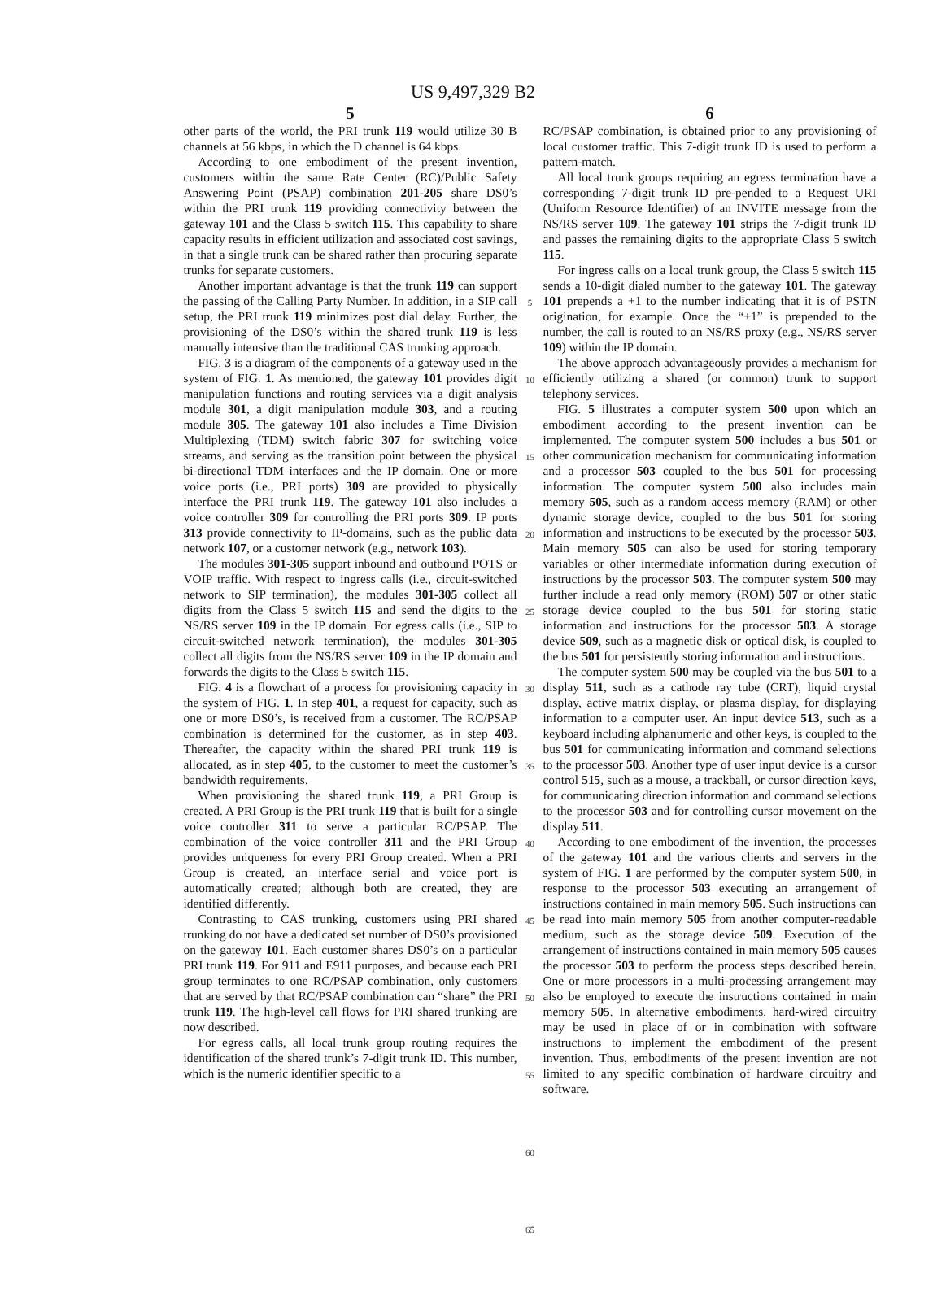US 9,497,329 B2
5
other parts of the world, the PRI trunk 119 would utilize 30 B channels at 56 kbps, in which the D channel is 64 kbps.
According to one embodiment of the present invention, customers within the same Rate Center (RC)/Public Safety Answering Point (PSAP) combination 201-205 share DS0’s within the PRI trunk 119 providing connectivity between the gateway 101 and the Class 5 switch 115. This capability to share capacity results in efficient utilization and associated cost savings, in that a single trunk can be shared rather than procuring separate trunks for separate customers.
Another important advantage is that the trunk 119 can support the passing of the Calling Party Number. In addition, in a SIP call setup, the PRI trunk 119 minimizes post dial delay. Further, the provisioning of the DS0’s within the shared trunk 119 is less manually intensive than the traditional CAS trunking approach.
FIG. 3 is a diagram of the components of a gateway used in the system of FIG. 1. As mentioned, the gateway 101 provides digit manipulation functions and routing services via a digit analysis module 301, a digit manipulation module 303, and a routing module 305. The gateway 101 also includes a Time Division Multiplexing (TDM) switch fabric 307 for switching voice streams, and serving as the transition point between the physical bi-directional TDM interfaces and the IP domain. One or more voice ports (i.e., PRI ports) 309 are provided to physically interface the PRI trunk 119. The gateway 101 also includes a voice controller 309 for controlling the PRI ports 309. IP ports 313 provide connectivity to IP-domains, such as the public data network 107, or a customer network (e.g., network 103).
The modules 301-305 support inbound and outbound POTS or VOIP traffic. With respect to ingress calls (i.e., circuit-switched network to SIP termination), the modules 301-305 collect all digits from the Class 5 switch 115 and send the digits to the NS/RS server 109 in the IP domain. For egress calls (i.e., SIP to circuit-switched network termination), the modules 301-305 collect all digits from the NS/RS server 109 in the IP domain and forwards the digits to the Class 5 switch 115.
FIG. 4 is a flowchart of a process for provisioning capacity in the system of FIG. 1. In step 401, a request for capacity, such as one or more DS0’s, is received from a customer. The RC/PSAP combination is determined for the customer, as in step 403. Thereafter, the capacity within the shared PRI trunk 119 is allocated, as in step 405, to the customer to meet the customer’s bandwidth requirements.
When provisioning the shared trunk 119, a PRI Group is created. A PRI Group is the PRI trunk 119 that is built for a single voice controller 311 to serve a particular RC/PSAP. The combination of the voice controller 311 and the PRI Group provides uniqueness for every PRI Group created. When a PRI Group is created, an interface serial and voice port is automatically created; although both are created, they are identified differently.
Contrasting to CAS trunking, customers using PRI shared trunking do not have a dedicated set number of DS0’s provisioned on the gateway 101. Each customer shares DS0’s on a particular PRI trunk 119. For 911 and E911 purposes, and because each PRI group terminates to one RC/PSAP combination, only customers that are served by that RC/PSAP combination can “share” the PRI trunk 119. The high-level call flows for PRI shared trunking are now described.
For egress calls, all local trunk group routing requires the identification of the shared trunk’s 7-digit trunk ID. This number, which is the numeric identifier specific to a
5
10
15
20
25
30
35
40
45
50
55
60
65
6
RC/PSAP combination, is obtained prior to any provisioning of local customer traffic. This 7-digit trunk ID is used to perform a pattern-match.
All local trunk groups requiring an egress termination have a corresponding 7-digit trunk ID pre-pended to a Request URI (Uniform Resource Identifier) of an INVITE message from the NS/RS server 109. The gateway 101 strips the 7-digit trunk ID and passes the remaining digits to the appropriate Class 5 switch 115.
For ingress calls on a local trunk group, the Class 5 switch 115 sends a 10-digit dialed number to the gateway 101. The gateway 101 prepends a +1 to the number indicating that it is of PSTN origination, for example. Once the “+1” is prepended to the number, the call is routed to an NS/RS proxy (e.g., NS/RS server 109) within the IP domain.
The above approach advantageously provides a mechanism for efficiently utilizing a shared (or common) trunk to support telephony services.
FIG. 5 illustrates a computer system 500 upon which an embodiment according to the present invention can be implemented. The computer system 500 includes a bus 501 or other communication mechanism for communicating information and a processor 503 coupled to the bus 501 for processing information. The computer system 500 also includes main memory 505, such as a random access memory (RAM) or other dynamic storage device, coupled to the bus 501 for storing information and instructions to be executed by the processor 503. Main memory 505 can also be used for storing temporary variables or other intermediate information during execution of instructions by the processor 503. The computer system 500 may further include a read only memory (ROM) 507 or other static storage device coupled to the bus 501 for storing static information and instructions for the processor 503. A storage device 509, such as a magnetic disk or optical disk, is coupled to the bus 501 for persistently storing information and instructions.
The computer system 500 may be coupled via the bus 501 to a display 511, such as a cathode ray tube (CRT), liquid crystal display, active matrix display, or plasma display, for displaying information to a computer user. An input device 513, such as a keyboard including alphanumeric and other keys, is coupled to the bus 501 for communicating information and command selections to the processor 503. Another type of user input device is a cursor control 515, such as a mouse, a trackball, or cursor direction keys, for communicating direction information and command selections to the processor 503 and for controlling cursor movement on the display 511.
According to one embodiment of the invention, the processes of the gateway 101 and the various clients and servers in the system of FIG. 1 are performed by the computer system 500, in response to the processor 503 executing an arrangement of instructions contained in main memory 505. Such instructions can be read into main memory 505 from another computer-readable medium, such as the storage device 509. Execution of the arrangement of instructions contained in main memory 505 causes the processor 503 to perform the process steps described herein. One or more processors in a multi-processing arrangement may also be employed to execute the instructions contained in main memory 505. In alternative embodiments, hard-wired circuitry may be used in place of or in combination with software instructions to implement the embodiment of the present invention. Thus, embodiments of the present invention are not limited to any specific combination of hardware circuitry and software.